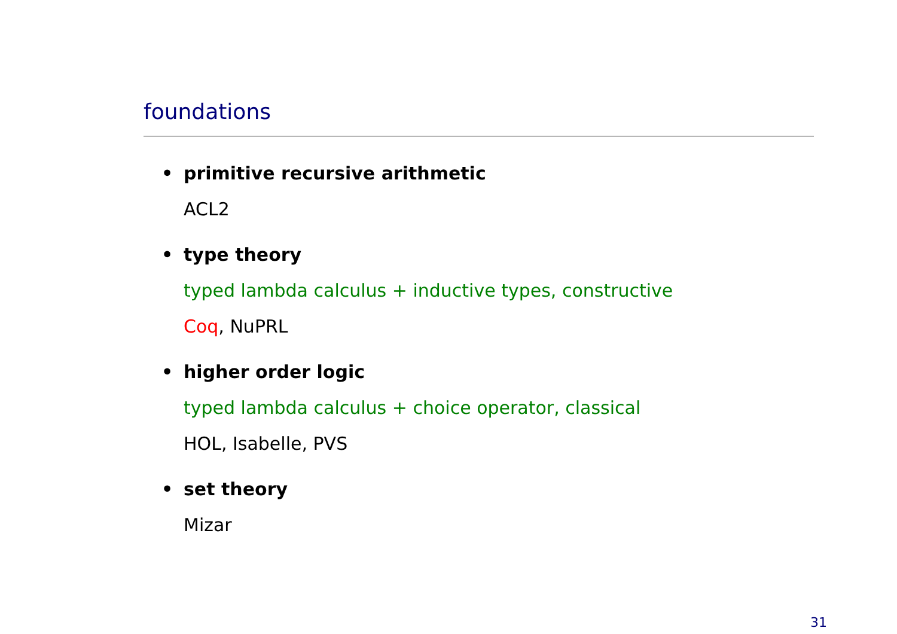foundations
• primitive recursive arithmetic
ACL2
• type theory
typed lambda calculus + inductive types, constructive
Coq, NuPRL
• higher order logic
typed lambda calculus + choice operator, classical
HOL, Isabelle, PVS
• set theory
Mizar
31